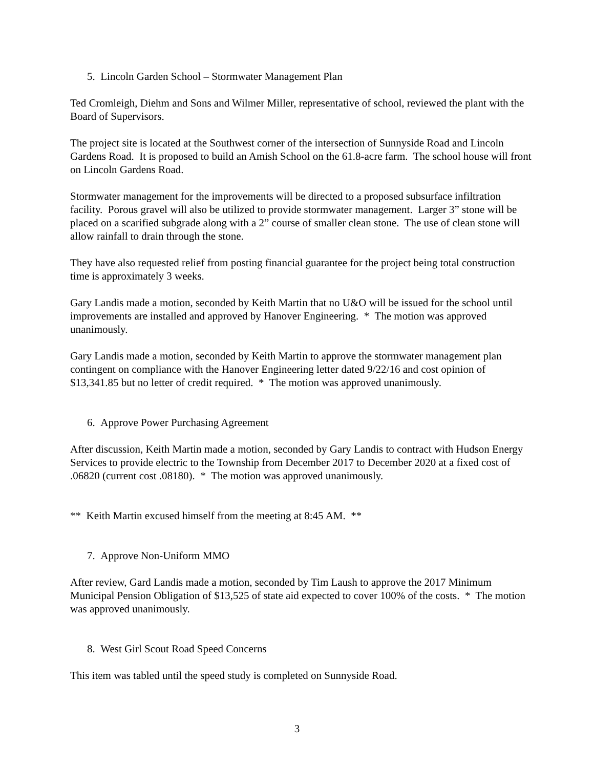5. Lincoln Garden School – Stormwater Management Plan
Ted Cromleigh, Diehm and Sons and Wilmer Miller, representative of school, reviewed the plant with the Board of Supervisors.
The project site is located at the Southwest corner of the intersection of Sunnyside Road and Lincoln Gardens Road. It is proposed to build an Amish School on the 61.8-acre farm. The school house will front on Lincoln Gardens Road.
Stormwater management for the improvements will be directed to a proposed subsurface infiltration facility. Porous gravel will also be utilized to provide stormwater management. Larger 3” stone will be placed on a scarified subgrade along with a 2” course of smaller clean stone. The use of clean stone will allow rainfall to drain through the stone.
They have also requested relief from posting financial guarantee for the project being total construction time is approximately 3 weeks.
Gary Landis made a motion, seconded by Keith Martin that no U&O will be issued for the school until improvements are installed and approved by Hanover Engineering. * The motion was approved unanimously.
Gary Landis made a motion, seconded by Keith Martin to approve the stormwater management plan contingent on compliance with the Hanover Engineering letter dated 9/22/16 and cost opinion of $13,341.85 but no letter of credit required. * The motion was approved unanimously.
6. Approve Power Purchasing Agreement
After discussion, Keith Martin made a motion, seconded by Gary Landis to contract with Hudson Energy Services to provide electric to the Township from December 2017 to December 2020 at a fixed cost of .06820 (current cost .08180). * The motion was approved unanimously.
** Keith Martin excused himself from the meeting at 8:45 AM. **
7. Approve Non-Uniform MMO
After review, Gard Landis made a motion, seconded by Tim Laush to approve the 2017 Minimum Municipal Pension Obligation of $13,525 of state aid expected to cover 100% of the costs. * The motion was approved unanimously.
8. West Girl Scout Road Speed Concerns
This item was tabled until the speed study is completed on Sunnyside Road.
3